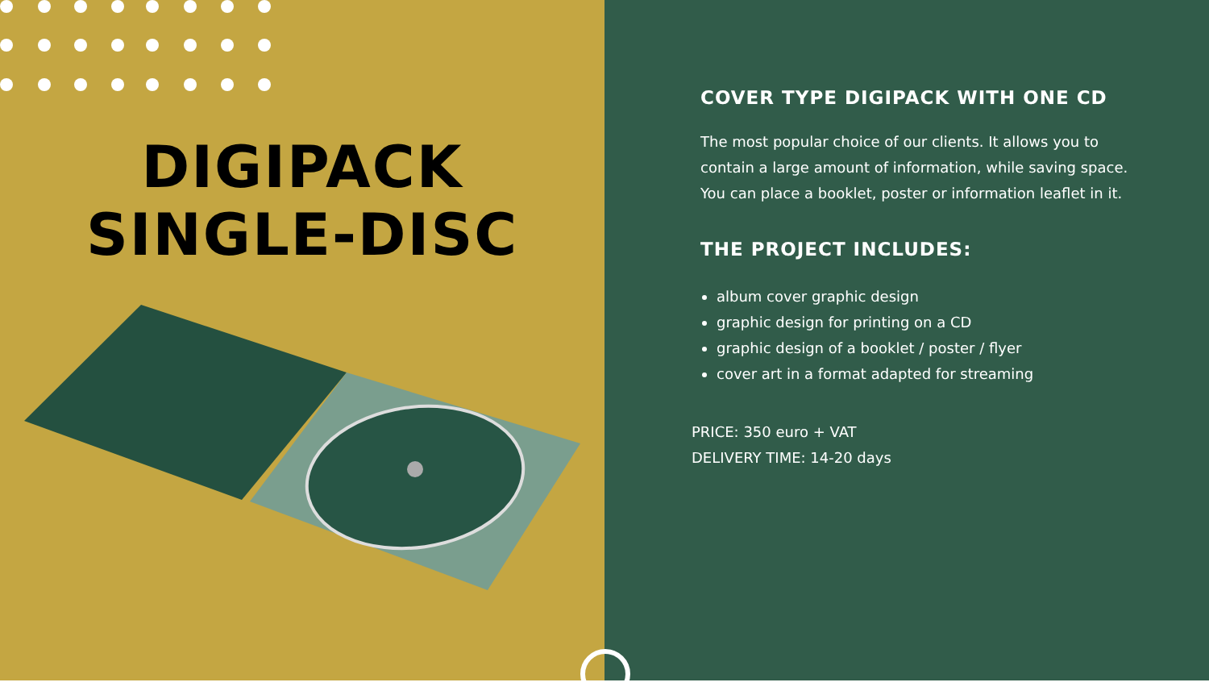DIGIPACK
SINGLE-DISC
COVER TYPE DIGIPACK WITH ONE CD
The most popular choice of our clients. It allows you to contain a large amount of information, while saving space. You can place a booklet, poster or information leaflet in it.
THE PROJECT INCLUDES:
album cover graphic design
graphic design for printing on a CD
graphic design of a booklet / poster / flyer
cover art in a format adapted for streaming
PRICE: 350 euro + VAT
DELIVERY TIME: 14-20 days